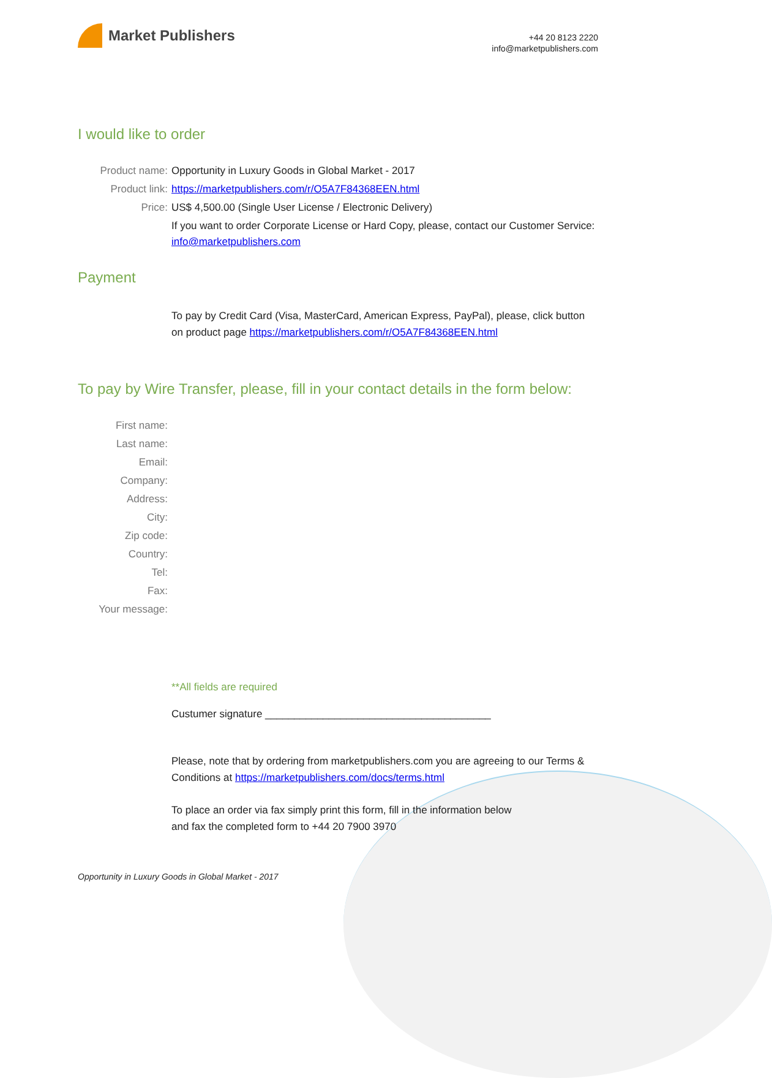Market Publishers
+44 20 8123 2220
info@marketpublishers.com
I would like to order
Product name: Opportunity in Luxury Goods in Global Market - 2017
Product link: https://marketpublishers.com/r/O5A7F84368EEN.html
Price: US$ 4,500.00 (Single User License / Electronic Delivery)
If you want to order Corporate License or Hard Copy, please, contact our Customer Service:
info@marketpublishers.com
Payment
To pay by Credit Card (Visa, MasterCard, American Express, PayPal), please, click button on product page https://marketpublishers.com/r/O5A7F84368EEN.html
To pay by Wire Transfer, please, fill in your contact details in the form below:
First name:
Last name:
Email:
Company:
Address:
City:
Zip code:
Country:
Tel:
Fax:
Your message:
**All fields are required
Custumer signature _______________________________________
Please, note that by ordering from marketpublishers.com you are agreeing to our Terms & Conditions at https://marketpublishers.com/docs/terms.html
To place an order via fax simply print this form, fill in the information below
and fax the completed form to +44 20 7900 3970
Opportunity in Luxury Goods in Global Market - 2017